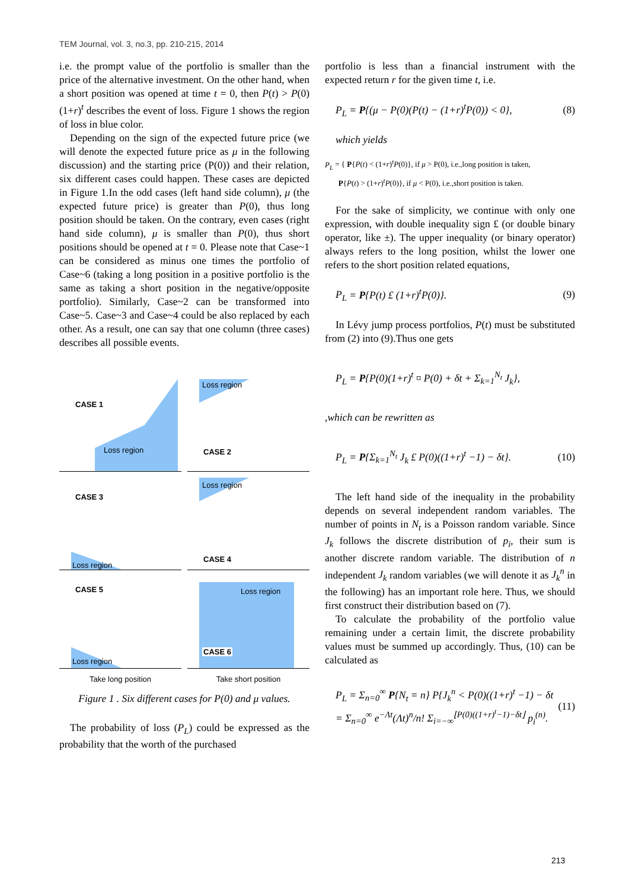TEM Journal, vol. 3, no.3, pp. 210-215, 2014
i.e. the prompt value of the portfolio is smaller than the price of the alternative investment. On the other hand, when a short position was opened at time t = 0, then P(t) > P(0)(1+r)<sup>t</sup> describes the event of loss. Figure 1 shows the region of loss in blue color.
Depending on the sign of the expected future price (we will denote the expected future price as μ in the following discussion) and the starting price (P(0)) and their relation, six different cases could happen. These cases are depicted in Figure 1.In the odd cases (left hand side column), μ (the expected future price) is greater than P(0), thus long position should be taken. On the contrary, even cases (right hand side column), μ is smaller than P(0), thus short positions should be opened at t = 0. Please note that Case~1 can be considered as minus one times the portfolio of Case~6 (taking a long position in a positive portfolio is the same as taking a short position in the negative/opposite portfolio). Similarly, Case~2 can be transformed into Case~5. Case~3 and Case~4 could be also replaced by each other. As a result, one can say that one column (three cases) describes all possible events.
CASE 1
Loss region
Loss region
CASE 2
CASE 3
Loss region
Loss region
CASE 4
CASE 5
Loss region
Loss region
CASE 6
Take long position
Take short position
Figure 1 . Six different cases for P(0) and μ values.
The probability of loss (P<sub>L</sub>) could be expressed as the probability that the worth of the purchased
portfolio is less than a financial instrument with the expected return r for the given time t, i.e.
P<sub>L</sub> = P{(μ − P(0)(P(t) − (1+r)<sup>t</sup>P(0)) < 0}, (8)
which yields
P<sub>L</sub> = { P{P(t) < (1+r)<sup>t</sup>P(0)}, if μ > P(0), i.e.,long position is taken,
P{P(t) > (1+r)<sup>t</sup>P(0)}, if μ < P(0), i.e.,short position is taken.
For the sake of simplicity, we continue with only one expression, with double inequality sign £ (or double binary operator, like ±). The upper inequality (or binary operator) always refers to the long position, whilst the lower one refers to the short position related equations,
P<sub>L</sub> = P{P(t) £ (1+r)<sup>t</sup>P(0)}. (9)
In Lévy jump process portfolios, P(t) must be substituted from (2) into (9).Thus one gets
P<sub>L</sub> = P{P(0)(1+r)<sup>t</sup> ¤ P(0) + δt + Σ<sub>k=1</sub><sup>N<sub>t</sub></sup> J<sub>k</sub>},
,which can be rewritten as
P<sub>L</sub> = P{Σ<sub>k=1</sub><sup>N<sub>t</sub></sup> J<sub>k</sub> £ P(0)((1+r)<sup>t</sup> −1) − δt}. (10)
The left hand side of the inequality in the probability depends on several independent random variables. The number of points in N<sub>t</sub> is a Poisson random variable. Since J<sub>k</sub> follows the discrete distribution of p<sub>i</sub>, their sum is another discrete random variable. The distribution of n independent J<sub>k</sub> random variables (we will denote it as J<sub>k</sub><sup>n</sup> in the following) has an important role here. Thus, we should first construct their distribution based on (7).
To calculate the probability of the portfolio value remaining under a certain limit, the discrete probability values must be summed up accordingly. Thus, (10) can be calculated as
P<sub>L</sub> = Σ<sub>n=0</sub><sup>∞</sup> P{N<sub>t</sub> = n} P{J<sub>k</sub><sup>n</sup> < P(0)((1+r)<sup>t</sup> −1) − δt
= Σ<sub>n=0</sub><sup>∞</sup> e<sup>−Λt</sup>(Λt)<sup>n</sup>/n! Σ<sub>i=−∞</sub><sup>⌊P(0)((1+r)<sup>t</sup>−1)−δt⌋</sup> p<sub>i</sub><sup>(n)</sup>. (11)
213